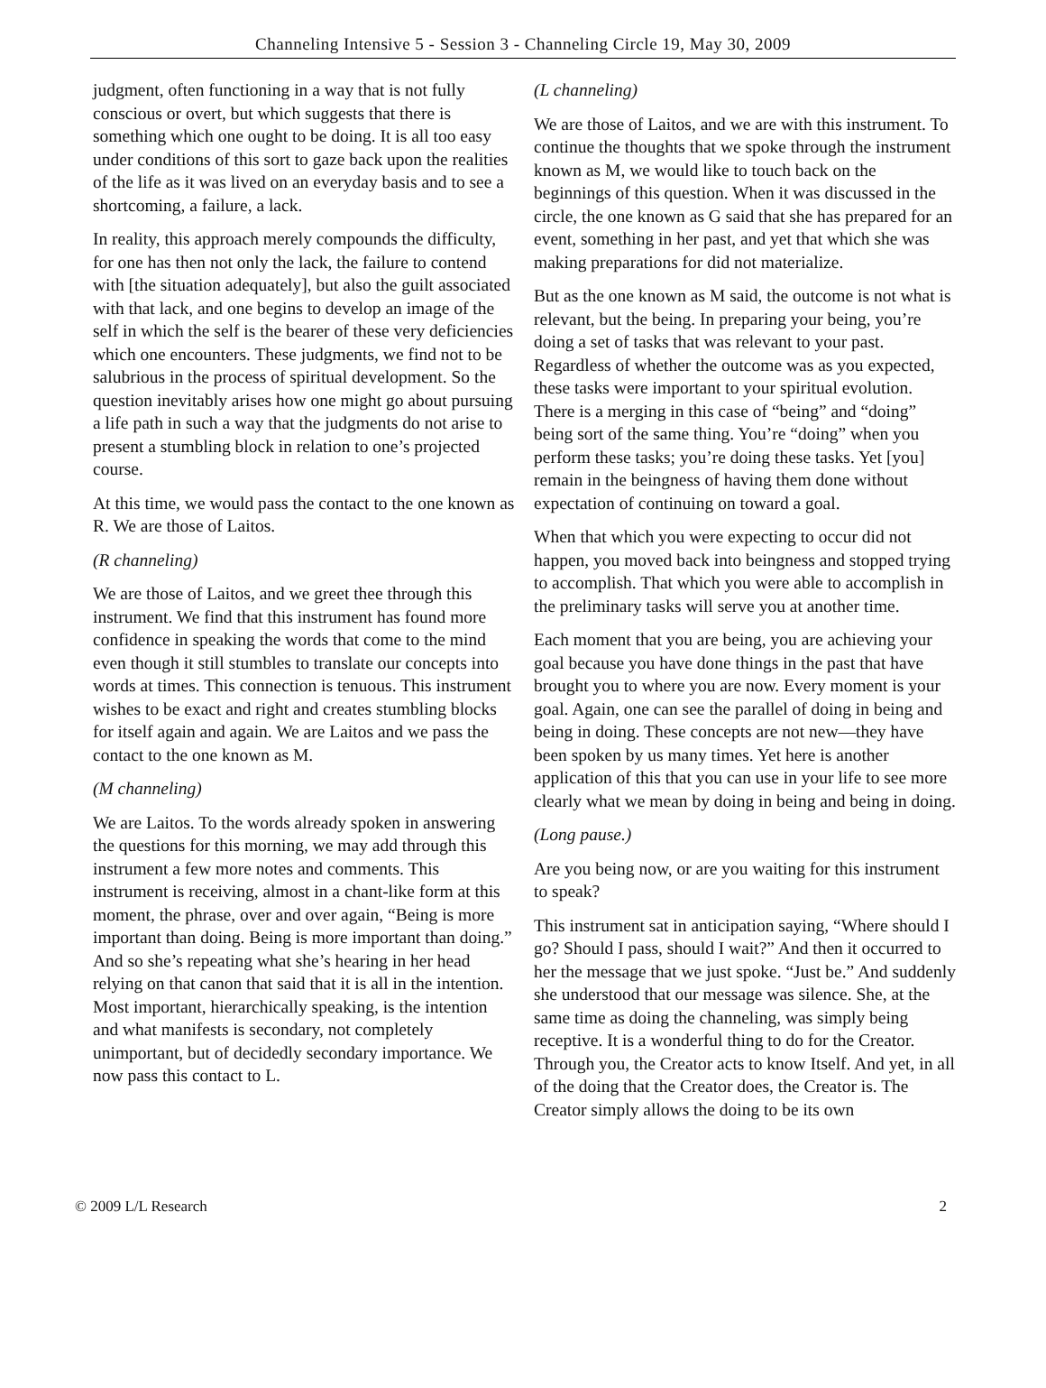Channeling Intensive 5 - Session 3 - Channeling Circle 19, May 30, 2009
judgment, often functioning in a way that is not fully conscious or overt, but which suggests that there is something which one ought to be doing. It is all too easy under conditions of this sort to gaze back upon the realities of the life as it was lived on an everyday basis and to see a shortcoming, a failure, a lack.
In reality, this approach merely compounds the difficulty, for one has then not only the lack, the failure to contend with [the situation adequately], but also the guilt associated with that lack, and one begins to develop an image of the self in which the self is the bearer of these very deficiencies which one encounters. These judgments, we find not to be salubrious in the process of spiritual development. So the question inevitably arises how one might go about pursuing a life path in such a way that the judgments do not arise to present a stumbling block in relation to one’s projected course.
At this time, we would pass the contact to the one known as R. We are those of Laitos.
(R channeling)
We are those of Laitos, and we greet thee through this instrument. We find that this instrument has found more confidence in speaking the words that come to the mind even though it still stumbles to translate our concepts into words at times. This connection is tenuous. This instrument wishes to be exact and right and creates stumbling blocks for itself again and again. We are Laitos and we pass the contact to the one known as M.
(M channeling)
We are Laitos. To the words already spoken in answering the questions for this morning, we may add through this instrument a few more notes and comments. This instrument is receiving, almost in a chant-like form at this moment, the phrase, over and over again, “Being is more important than doing. Being is more important than doing.” And so she’s repeating what she’s hearing in her head relying on that canon that said that it is all in the intention. Most important, hierarchically speaking, is the intention and what manifests is secondary, not completely unimportant, but of decidedly secondary importance. We now pass this contact to L.
(L channeling)
We are those of Laitos, and we are with this instrument. To continue the thoughts that we spoke through the instrument known as M, we would like to touch back on the beginnings of this question. When it was discussed in the circle, the one known as G said that she has prepared for an event, something in her past, and yet that which she was making preparations for did not materialize.
But as the one known as M said, the outcome is not what is relevant, but the being. In preparing your being, you’re doing a set of tasks that was relevant to your past. Regardless of whether the outcome was as you expected, these tasks were important to your spiritual evolution. There is a merging in this case of “being” and “doing” being sort of the same thing. You’re “doing” when you perform these tasks; you’re doing these tasks. Yet [you] remain in the beingness of having them done without expectation of continuing on toward a goal.
When that which you were expecting to occur did not happen, you moved back into beingness and stopped trying to accomplish. That which you were able to accomplish in the preliminary tasks will serve you at another time.
Each moment that you are being, you are achieving your goal because you have done things in the past that have brought you to where you are now. Every moment is your goal. Again, one can see the parallel of doing in being and being in doing. These concepts are not new—they have been spoken by us many times. Yet here is another application of this that you can use in your life to see more clearly what we mean by doing in being and being in doing.
(Long pause.)
Are you being now, or are you waiting for this instrument to speak?
This instrument sat in anticipation saying, “Where should I go? Should I pass, should I wait?” And then it occurred to her the message that we just spoke. “Just be.” And suddenly she understood that our message was silence. She, at the same time as doing the channeling, was simply being receptive. It is a wonderful thing to do for the Creator. Through you, the Creator acts to know Itself. And yet, in all of the doing that the Creator does, the Creator is. The Creator simply allows the doing to be its own
© 2009 L/L Research 2